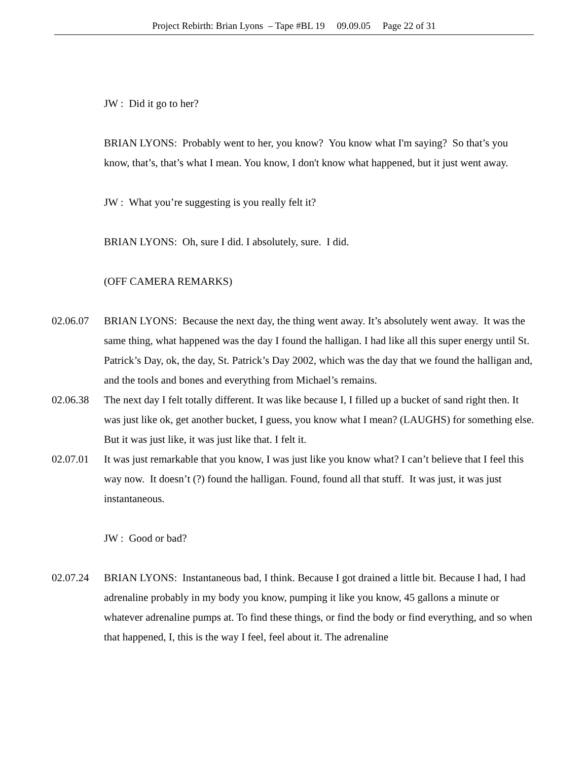Project Rebirth: Brian Lyons – Tape #BL 19 09.09.05 Page 22 of 31
JW : Did it go to her?
BRIAN LYONS: Probably went to her, you know? You know what I'm saying? So that’s you know, that’s, that’s what I mean. You know, I don't know what happened, but it just went away.
JW : What you’re suggesting is you really felt it?
BRIAN LYONS: Oh, sure I did. I absolutely, sure. I did.
(OFF CAMERA REMARKS)
02.06.07 BRIAN LYONS: Because the next day, the thing went away. It’s absolutely went away. It was the same thing, what happened was the day I found the halligan. I had like all this super energy until St. Patrick’s Day, ok, the day, St. Patrick’s Day 2002, which was the day that we found the halligan and, and the tools and bones and everything from Michael’s remains.
02.06.38 The next day I felt totally different. It was like because I, I filled up a bucket of sand right then. It was just like ok, get another bucket, I guess, you know what I mean? (LAUGHS) for something else. But it was just like, it was just like that. I felt it.
02.07.01 It was just remarkable that you know, I was just like you know what? I can’t believe that I feel this way now. It doesn’t (?) found the halligan. Found, found all that stuff. It was just, it was just instantaneous.
JW : Good or bad?
02.07.24 BRIAN LYONS: Instantaneous bad, I think. Because I got drained a little bit. Because I had, I had adrenaline probably in my body you know, pumping it like you know, 45 gallons a minute or whatever adrenaline pumps at. To find these things, or find the body or find everything, and so when that happened, I, this is the way I feel, feel about it. The adrenaline